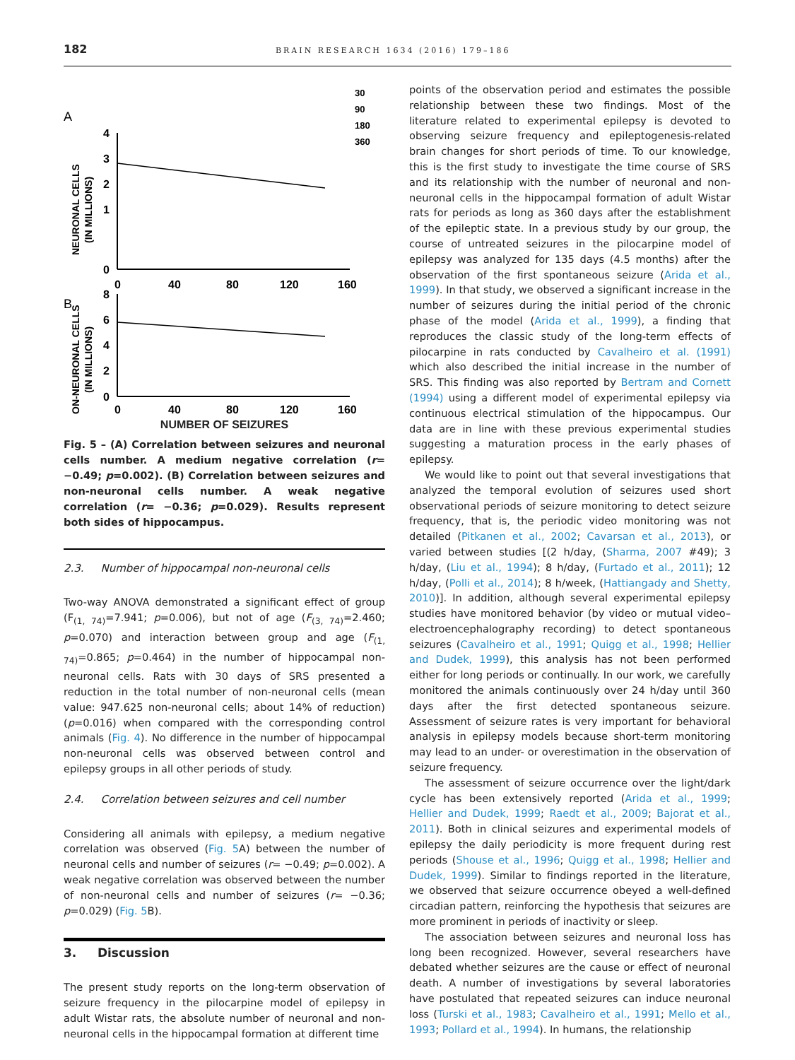182 BRAIN RESEARCH 1634 (2016) 179–186
A
30
90
180
360
NEURONAL CELLS
(IN MILLIONS)
4
3
2
1
0
0
40
80
120
160
B
NON-NEURONAL CELLS
(IN MILLIONS)
8
6
4
2
0
0
40
80
120
160
NUMBER OF SEIZURES
Fig. 5 – (A) Correlation between seizures and neuronal cells number. A medium negative correlation (r= −0.49; p=0.002). (B) Correlation between seizures and non-neuronal cells number. A weak negative correlation (r= −0.36; p=0.029). Results represent both sides of hippocampus.
2.3. Number of hippocampal non-neuronal cells
Two-way ANOVA demonstrated a significant effect of group (F<sub>(1, 74)</sub>=7.941; p=0.006), but not of age (F<sub>(3, 74)</sub>=2.460; p=0.070) and interaction between group and age (F<sub>(1, 74)</sub>=0.865; p=0.464) in the number of hippocampal non-neuronal cells. Rats with 30 days of SRS presented a reduction in the total number of non-neuronal cells (mean value: 947.625 non-neuronal cells; about 14% of reduction) (p=0.016) when compared with the corresponding control animals (Fig. 4). No difference in the number of hippocampal non-neuronal cells was observed between control and epilepsy groups in all other periods of study.
2.4. Correlation between seizures and cell number
Considering all animals with epilepsy, a medium negative correlation was observed (Fig. 5 A) between the number of neuronal cells and number of seizures (r= −0.49; p=0.002). A weak negative correlation was observed between the number of non-neuronal cells and number of seizures (r= −0.36; p=0.029) (Fig. 5 B).
3. Discussion
The present study reports on the long-term observation of seizure frequency in the pilocarpine model of epilepsy in adult Wistar rats, the absolute number of neuronal and non-neuronal cells in the hippocampal formation at different time
points of the observation period and estimates the possible relationship between these two findings. Most of the literature related to experimental epilepsy is devoted to observing seizure frequency and epileptogenesis-related brain changes for short periods of time. To our knowledge, this is the first study to investigate the time course of SRS and its relationship with the number of neuronal and non-neuronal cells in the hippocampal formation of adult Wistar rats for periods as long as 360 days after the establishment of the epileptic state. In a previous study by our group, the course of untreated seizures in the pilocarpine model of epilepsy was analyzed for 135 days (4.5 months) after the observation of the first spontaneous seizure (Arida et al., 1999). In that study, we observed a significant increase in the number of seizures during the initial period of the chronic phase of the model (Arida et al., 1999), a finding that reproduces the classic study of the long-term effects of pilocarpine in rats conducted by Cavalheiro et al. (1991) which also described the initial increase in the number of SRS. This finding was also reported by Bertram and Cornett (1994) using a different model of experimental epilepsy via continuous electrical stimulation of the hippocampus. Our data are in line with these previous experimental studies suggesting a maturation process in the early phases of epilepsy.
We would like to point out that several investigations that analyzed the temporal evolution of seizures used short observational periods of seizure monitoring to detect seizure frequency, that is, the periodic video monitoring was not detailed (Pitkanen et al., 2002; Cavarsan et al., 2013), or varied between studies [(2 h/day, (Sharma, 2007 #49); 3 h/day, (Liu et al., 1994); 8 h/day, (Furtado et al., 2011); 12 h/day, (Polli et al., 2014); 8 h/week, (Hattiangady and Shetty, 2010)]. In addition, although several experimental epilepsy studies have monitored behavior (by video or mutual video–electroencephalography recording) to detect spontaneous seizures (Cavalheiro et al., 1991; Quigg et al., 1998; Hellier and Dudek, 1999), this analysis has not been performed either for long periods or continually. In our work, we carefully monitored the animals continuously over 24 h/day until 360 days after the first detected spontaneous seizure. Assessment of seizure rates is very important for behavioral analysis in epilepsy models because short-term monitoring may lead to an under- or overestimation in the observation of seizure frequency.
The assessment of seizure occurrence over the light/dark cycle has been extensively reported (Arida et al., 1999; Hellier and Dudek, 1999; Raedt et al., 2009; Bajorat et al., 2011). Both in clinical seizures and experimental models of epilepsy the daily periodicity is more frequent during rest periods (Shouse et al., 1996; Quigg et al., 1998; Hellier and Dudek, 1999). Similar to findings reported in the literature, we observed that seizure occurrence obeyed a well-defined circadian pattern, reinforcing the hypothesis that seizures are more prominent in periods of inactivity or sleep.
The association between seizures and neuronal loss has long been recognized. However, several researchers have debated whether seizures are the cause or effect of neuronal death. A number of investigations by several laboratories have postulated that repeated seizures can induce neuronal loss (Turski et al., 1983; Cavalheiro et al., 1991; Mello et al., 1993; Pollard et al., 1994). In humans, the relationship